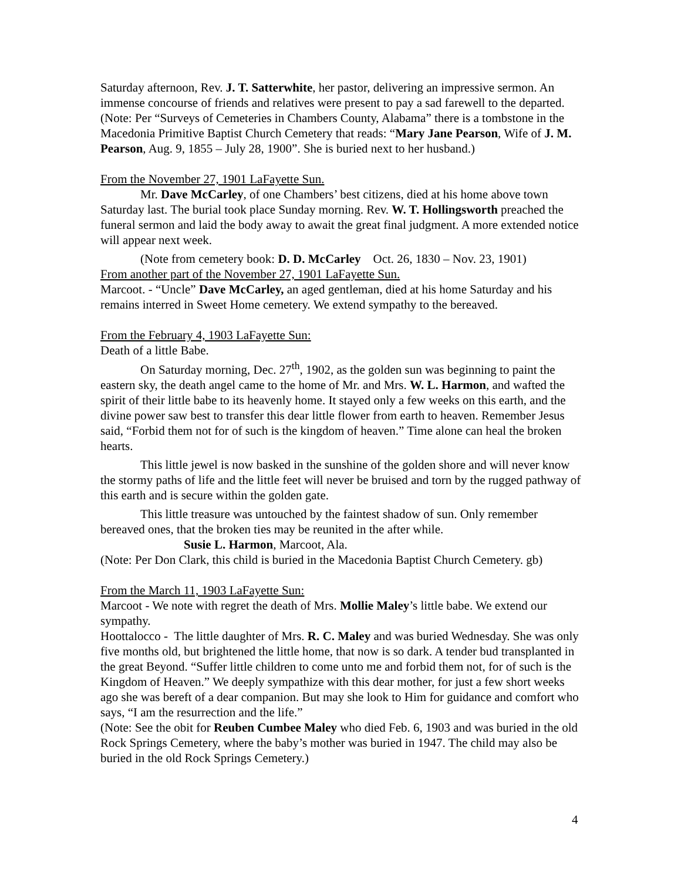Saturday afternoon, Rev. J. T. Satterwhite, her pastor, delivering an impressive sermon. An immense concourse of friends and relatives were present to pay a sad farewell to the departed.
(Note: Per “Surveys of Cemeteries in Chambers County, Alabama” there is a tombstone in the Macedonia Primitive Baptist Church Cemetery that reads: “Mary Jane Pearson, Wife of J. M. Pearson, Aug. 9, 1855 – July 28, 1900”. She is buried next to her husband.)
From the November 27, 1901 LaFayette Sun.
Mr. Dave McCarley, of one Chambers’ best citizens, died at his home above town Saturday last. The burial took place Sunday morning. Rev. W. T. Hollingsworth preached the funeral sermon and laid the body away to await the great final judgment. A more extended notice will appear next week.
(Note from cemetery book: D. D. McCarley Oct. 26, 1830 – Nov. 23, 1901)
From another part of the November 27, 1901 LaFayette Sun.
Marcoot. - “Uncle” Dave McCarley, an aged gentleman, died at his home Saturday and his remains interred in Sweet Home cemetery. We extend sympathy to the bereaved.
From the February 4, 1903 LaFayette Sun:
Death of a little Babe.
On Saturday morning, Dec. 27<sup>th</sup>, 1902, as the golden sun was beginning to paint the eastern sky, the death angel came to the home of Mr. and Mrs. W. L. Harmon, and wafted the spirit of their little babe to its heavenly home. It stayed only a few weeks on this earth, and the divine power saw best to transfer this dear little flower from earth to heaven. Remember Jesus said, “Forbid them not for of such is the kingdom of heaven.” Time alone can heal the broken hearts.
This little jewel is now basked in the sunshine of the golden shore and will never know the stormy paths of life and the little feet will never be bruised and torn by the rugged pathway of this earth and is secure within the golden gate.
This little treasure was untouched by the faintest shadow of sun. Only remember bereaved ones, that the broken ties may be reunited in the after while.
Susie L. Harmon, Marcoot, Ala.
(Note: Per Don Clark, this child is buried in the Macedonia Baptist Church Cemetery. gb)
From the March 11, 1903 LaFayette Sun:
Marcoot - We note with regret the death of Mrs. Mollie Maley’s little babe. We extend our sympathy.
Hoottalocco - The little daughter of Mrs. R. C. Maley and was buried Wednesday. She was only five months old, but brightened the little home, that now is so dark. A tender bud transplanted in the great Beyond. “Suffer little children to come unto me and forbid them not, for of such is the Kingdom of Heaven.” We deeply sympathize with this dear mother, for just a few short weeks ago she was bereft of a dear companion. But may she look to Him for guidance and comfort who says, “I am the resurrection and the life.”
(Note: See the obit for Reuben Cumbee Maley who died Feb. 6, 1903 and was buried in the old Rock Springs Cemetery, where the baby’s mother was buried in 1947. The child may also be buried in the old Rock Springs Cemetery.)
4